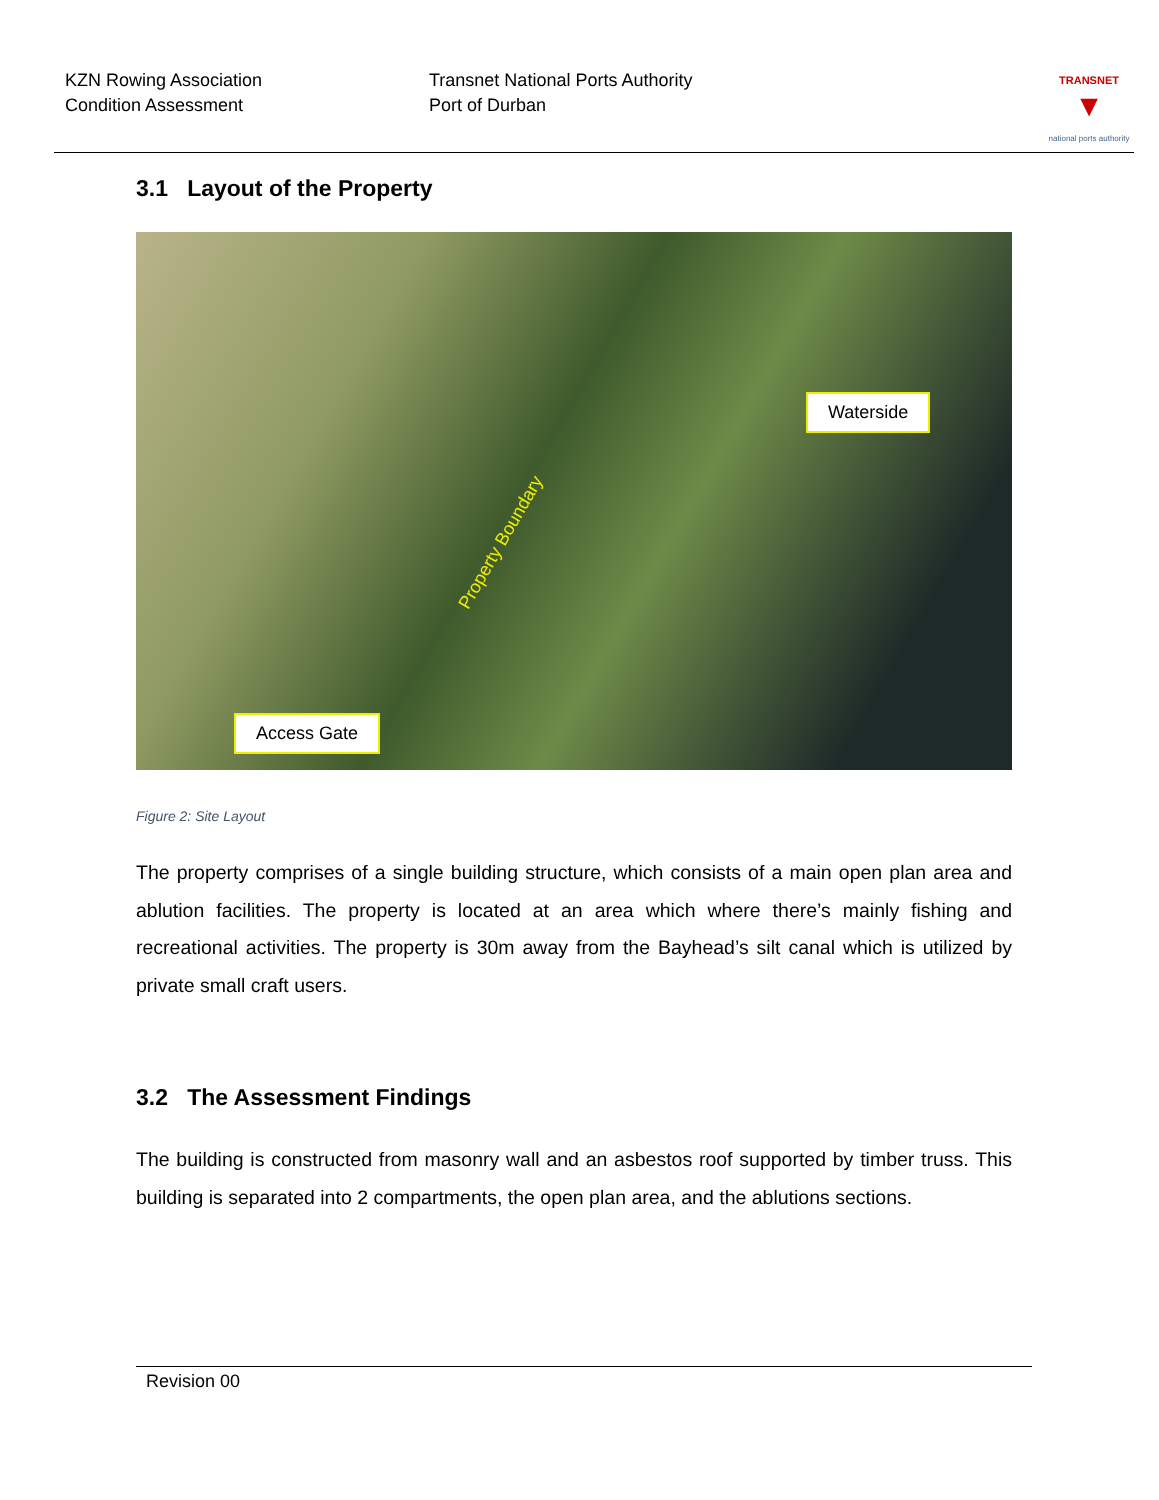KZN Rowing Association
Condition Assessment
Transnet National Ports Authority
Port of Durban
TRANSNET
▼
national ports authority
3.1 Layout of the Property
Waterside
Access Gate
Property Boundary
Figure 2: Site Layout
The property comprises of a single building structure, which consists of a main open plan area and ablution facilities. The property is located at an area which where there’s mainly fishing and recreational activities. The property is 30m away from the Bayhead’s silt canal which is utilized by private small craft users.
3.2 The Assessment Findings
The building is constructed from masonry wall and an asbestos roof supported by timber truss. This building is separated into 2 compartments, the open plan area, and the ablutions sections.
Revision 00